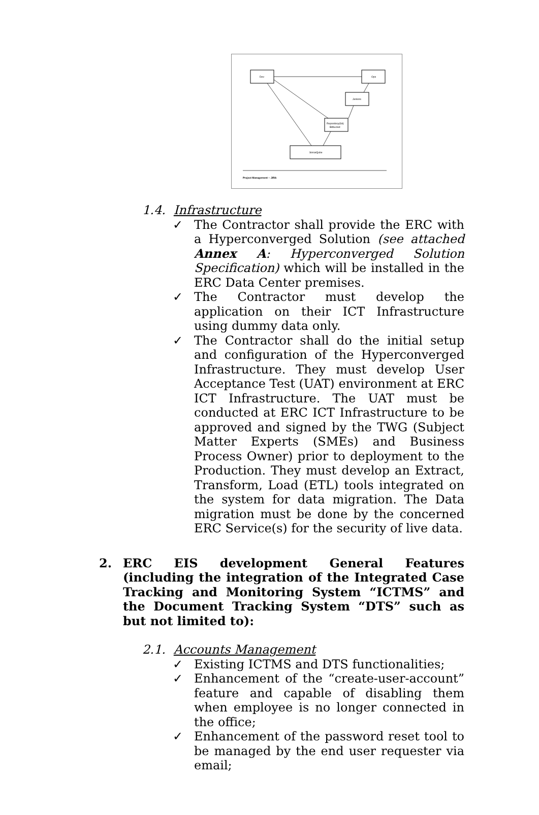Dev
Ops
Jenkins
Repository(Git)
Bitbucket
SonarQube
Project Management -- JIRA
1.4. Infrastructure
✓ The Contractor shall provide the ERC with a Hyperconverged Solution (see attached Annex A: Hyperconverged Solution Specification) which will be installed in the ERC Data Center premises.
✓ The Contractor must develop the application on their ICT Infrastructure using dummy data only.
✓ The Contractor shall do the initial setup and configuration of the Hyperconverged Infrastructure. They must develop User Acceptance Test (UAT) environment at ERC ICT Infrastructure. The UAT must be conducted at ERC ICT Infrastructure to be approved and signed by the TWG (Subject Matter Experts (SMEs) and Business Process Owner) prior to deployment to the Production. They must develop an Extract, Transform, Load (ETL) tools integrated on the system for data migration. The Data migration must be done by the concerned ERC Service(s) for the security of live data.
2. ERC EIS development General Features (including the integration of the Integrated Case Tracking and Monitoring System “ICTMS” and the Document Tracking System “DTS” such as but not limited to):
2.1. Accounts Management
✓ Existing ICTMS and DTS functionalities;
✓ Enhancement of the “create-user-account” feature and capable of disabling them when employee is no longer connected in the office;
✓ Enhancement of the password reset tool to be managed by the end user requester via email;